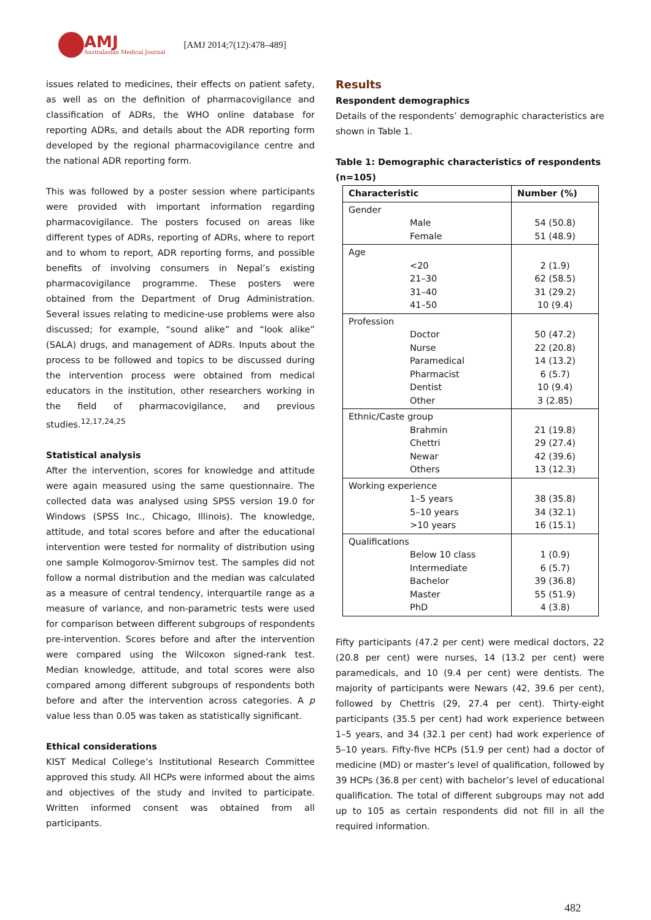AMJ
Australasian Medical Journal
[AMJ 2014;7(12):478–489]
issues related to medicines, their effects on patient safety, as well as on the definition of pharmacovigilance and classification of ADRs, the WHO online database for reporting ADRs, and details about the ADR reporting form developed by the regional pharmacovigilance centre and the national ADR reporting form.
This was followed by a poster session where participants were provided with important information regarding pharmacovigilance. The posters focused on areas like different types of ADRs, reporting of ADRs, where to report and to whom to report, ADR reporting forms, and possible benefits of involving consumers in Nepal’s existing pharmacovigilance programme. These posters were obtained from the Department of Drug Administration. Several issues relating to medicine-use problems were also discussed; for example, “sound alike” and “look alike” (SALA) drugs, and management of ADRs. Inputs about the process to be followed and topics to be discussed during the intervention process were obtained from medical educators in the institution, other researchers working in the field of pharmacovigilance, and previous studies.<sup>12,17,24,25</sup>
Statistical analysis
After the intervention, scores for knowledge and attitude were again measured using the same questionnaire. The collected data was analysed using SPSS version 19.0 for Windows (SPSS Inc., Chicago, Illinois). The knowledge, attitude, and total scores before and after the educational intervention were tested for normality of distribution using one sample Kolmogorov-Smirnov test. The samples did not follow a normal distribution and the median was calculated as a measure of central tendency, interquartile range as a measure of variance, and non-parametric tests were used for comparison between different subgroups of respondents pre-intervention. Scores before and after the intervention were compared using the Wilcoxon signed-rank test. Median knowledge, attitude, and total scores were also compared among different subgroups of respondents both before and after the intervention across categories. A p value less than 0.05 was taken as statistically significant.
Ethical considerations
KIST Medical College’s Institutional Research Committee approved this study. All HCPs were informed about the aims and objectives of the study and invited to participate. Written informed consent was obtained from all participants.
Results
Respondent demographics
Details of the respondents’ demographic characteristics are shown in Table 1.
Table 1: Demographic characteristics of respondents (n=105)
| Characteristic | Number (%) |
| --- | --- |
| Gender Male Female | 54 (50.8) 51 (48.9) |
| Age <20 21–30 31–40 41–50 | 2 (1.9) 62 (58.5) 31 (29.2) 10 (9.4) |
| Profession Doctor Nurse Paramedical Pharmacist Dentist Other | 50 (47.2) 22 (20.8) 14 (13.2) 6 (5.7) 10 (9.4) 3 (2.85) |
| Ethnic/Caste group Brahmin Chettri Newar Others | 21 (19.8) 29 (27.4) 42 (39.6) 13 (12.3) |
| Working experience 1–5 years 5–10 years >10 years | 38 (35.8) 34 (32.1) 16 (15.1) |
| Qualifications Below 10 class Intermediate Bachelor Master PhD | 1 (0.9) 6 (5.7) 39 (36.8) 55 (51.9) 4 (3.8) |
Fifty participants (47.2 per cent) were medical doctors, 22 (20.8 per cent) were nurses, 14 (13.2 per cent) were paramedicals, and 10 (9.4 per cent) were dentists. The majority of participants were Newars (42, 39.6 per cent), followed by Chettris (29, 27.4 per cent). Thirty-eight participants (35.5 per cent) had work experience between 1–5 years, and 34 (32.1 per cent) had work experience of 5–10 years. Fifty-five HCPs (51.9 per cent) had a doctor of medicine (MD) or master’s level of qualification, followed by 39 HCPs (36.8 per cent) with bachelor’s level of educational qualification. The total of different subgroups may not add up to 105 as certain respondents did not fill in all the required information.
482